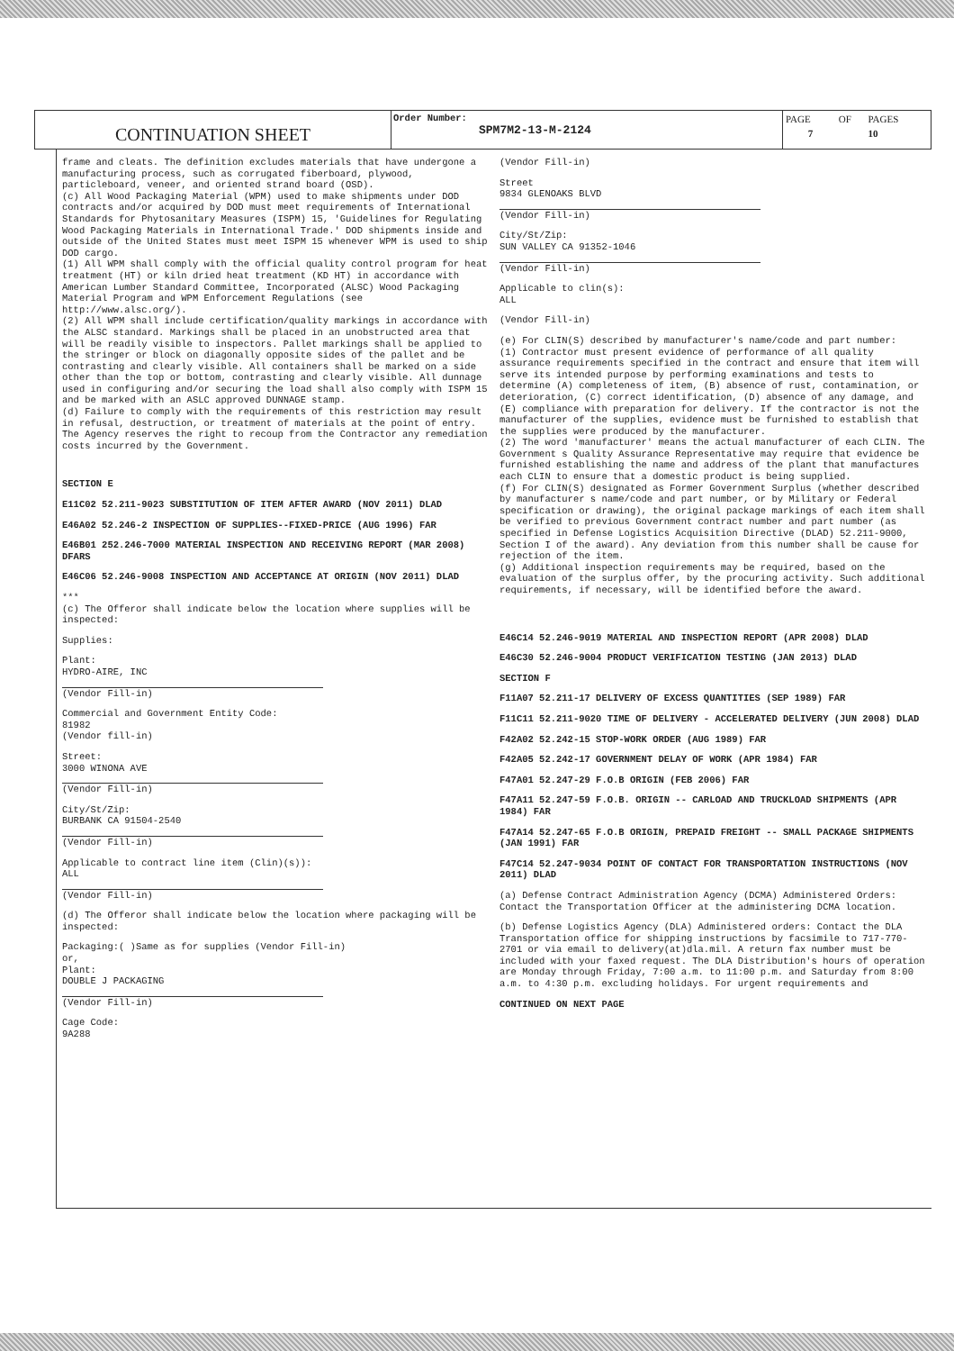CONTINUATION SHEET
Order Number:
SPM7M2-13-M-2124
| PAGE | OF | PAGES |
| 7 | | 10 |
frame and cleats. The definition excludes materials that have undergone a manufacturing process, such as corrugated fiberboard, plywood, particleboard, veneer, and oriented strand board (OSD).
(c) All Wood Packaging Material (WPM) used to make shipments under DOD contracts and/or acquired by DOD must meet requirements of International Standards for Phytosanitary Measures (ISPM) 15, 'Guidelines for Regulating Wood Packaging Materials in International Trade.' DOD shipments inside and outside of the United States must meet ISPM 15 whenever WPM is used to ship DOD cargo.
(1) All WPM shall comply with the official quality control program for heat treatment (HT) or kiln dried heat treatment (KD HT) in accordance with American Lumber Standard Committee, Incorporated (ALSC) Wood Packaging Material Program and WPM Enforcement Regulations (see http://www.alsc.org/).
(2) All WPM shall include certification/quality markings in accordance with the ALSC standard. Markings shall be placed in an unobstructed area that will be readily visible to inspectors. Pallet markings shall be applied to the stringer or block on diagonally opposite sides of the pallet and be contrasting and clearly visible. All containers shall be marked on a side other than the top or bottom, contrasting and clearly visible. All dunnage used in configuring and/or securing the load shall also comply with ISPM 15 and be marked with an ASLC approved DUNNAGE stamp.
(d) Failure to comply with the requirements of this restriction may result in refusal, destruction, or treatment of materials at the point of entry. The Agency reserves the right to recoup from the Contractor any remediation costs incurred by the Government.
SECTION E
E11C02 52.211-9023 SUBSTITUTION OF ITEM AFTER AWARD (NOV 2011) DLAD
E46A02 52.246-2 INSPECTION OF SUPPLIES--FIXED-PRICE (AUG 1996) FAR
E46B01 252.246-7000 MATERIAL INSPECTION AND RECEIVING REPORT (MAR 2008) DFARS
E46C06 52.246-9008 INSPECTION AND ACCEPTANCE AT ORIGIN (NOV 2011) DLAD
***
(c) The Offeror shall indicate below the location where supplies will be inspected:
Supplies:
Plant:
HYDRO-AIRE, INC
(Vendor Fill-in)
Commercial and Government Entity Code:
81982
(Vendor fill-in)
Street:
3000 WINONA AVE
(Vendor Fill-in)
City/St/Zip:
BURBANK CA 91504-2540
(Vendor Fill-in)
Applicable to contract line item (Clin)(s)):
ALL
(Vendor Fill-in)
(d) The Offeror shall indicate below the location where packaging will be inspected:
Packaging:( )Same as for supplies (Vendor Fill-in)
or,
Plant:
DOUBLE J PACKAGING
(Vendor Fill-in)
Cage Code:
9A288
(Vendor Fill-in)
Street
9834 GLENOAKS BLVD
(Vendor Fill-in)
City/St/Zip:
SUN VALLEY CA 91352-1046
(Vendor Fill-in)
Applicable to clin(s):
ALL
(Vendor Fill-in)
(e) For CLIN(S) described by manufacturer's name/code and part number:
(1) Contractor must present evidence of performance of all quality assurance requirements specified in the contract and ensure that item will serve its intended purpose by performing examinations and tests to determine (A) completeness of item, (B) absence of rust, contamination, or deterioration, (C) correct identification, (D) absence of any damage, and (E) compliance with preparation for delivery. If the contractor is not the manufacturer of the supplies, evidence must be furnished to establish that the supplies were produced by the manufacturer.
(2) The word 'manufacturer' means the actual manufacturer of each CLIN. The Government s Quality Assurance Representative may require that evidence be furnished establishing the name and address of the plant that manufactures each CLIN to ensure that a domestic product is being supplied.
(f) For CLIN(S) designated as Former Government Surplus (whether described by manufacturer s name/code and part number, or by Military or Federal specification or drawing), the original package markings of each item shall be verified to previous Government contract number and part number (as specified in Defense Logistics Acquisition Directive (DLAD) 52.211-9000, Section I of the award). Any deviation from this number shall be cause for rejection of the item.
(g) Additional inspection requirements may be required, based on the evaluation of the surplus offer, by the procuring activity. Such additional requirements, if necessary, will be identified before the award.
E46C14 52.246-9019 MATERIAL AND INSPECTION REPORT (APR 2008) DLAD
E46C30 52.246-9004 PRODUCT VERIFICATION TESTING (JAN 2013) DLAD
SECTION F
F11A07 52.211-17 DELIVERY OF EXCESS QUANTITIES (SEP 1989) FAR
F11C11 52.211-9020 TIME OF DELIVERY - ACCELERATED DELIVERY (JUN 2008) DLAD
F42A02 52.242-15 STOP-WORK ORDER (AUG 1989) FAR
F42A05 52.242-17 GOVERNMENT DELAY OF WORK (APR 1984) FAR
F47A01 52.247-29 F.O.B ORIGIN (FEB 2006) FAR
F47A11 52.247-59 F.O.B. ORIGIN -- CARLOAD AND TRUCKLOAD SHIPMENTS (APR 1984) FAR
F47A14 52.247-65 F.O.B ORIGIN, PREPAID FREIGHT -- SMALL PACKAGE SHIPMENTS (JAN 1991) FAR
F47C14 52.247-9034 POINT OF CONTACT FOR TRANSPORTATION INSTRUCTIONS (NOV 2011) DLAD
(a) Defense Contract Administration Agency (DCMA) Administered Orders: Contact the Transportation Officer at the administering DCMA location.
(b) Defense Logistics Agency (DLA) Administered orders: Contact the DLA Transportation office for shipping instructions by facsimile to 717-770-2701 or via email to delivery(at)dla.mil. A return fax number must be included with your faxed request. The DLA Distribution's hours of operation are Monday through Friday, 7:00 a.m. to 11:00 p.m. and Saturday from 8:00 a.m. to 4:30 p.m. excluding holidays. For urgent requirements and
CONTINUED ON NEXT PAGE